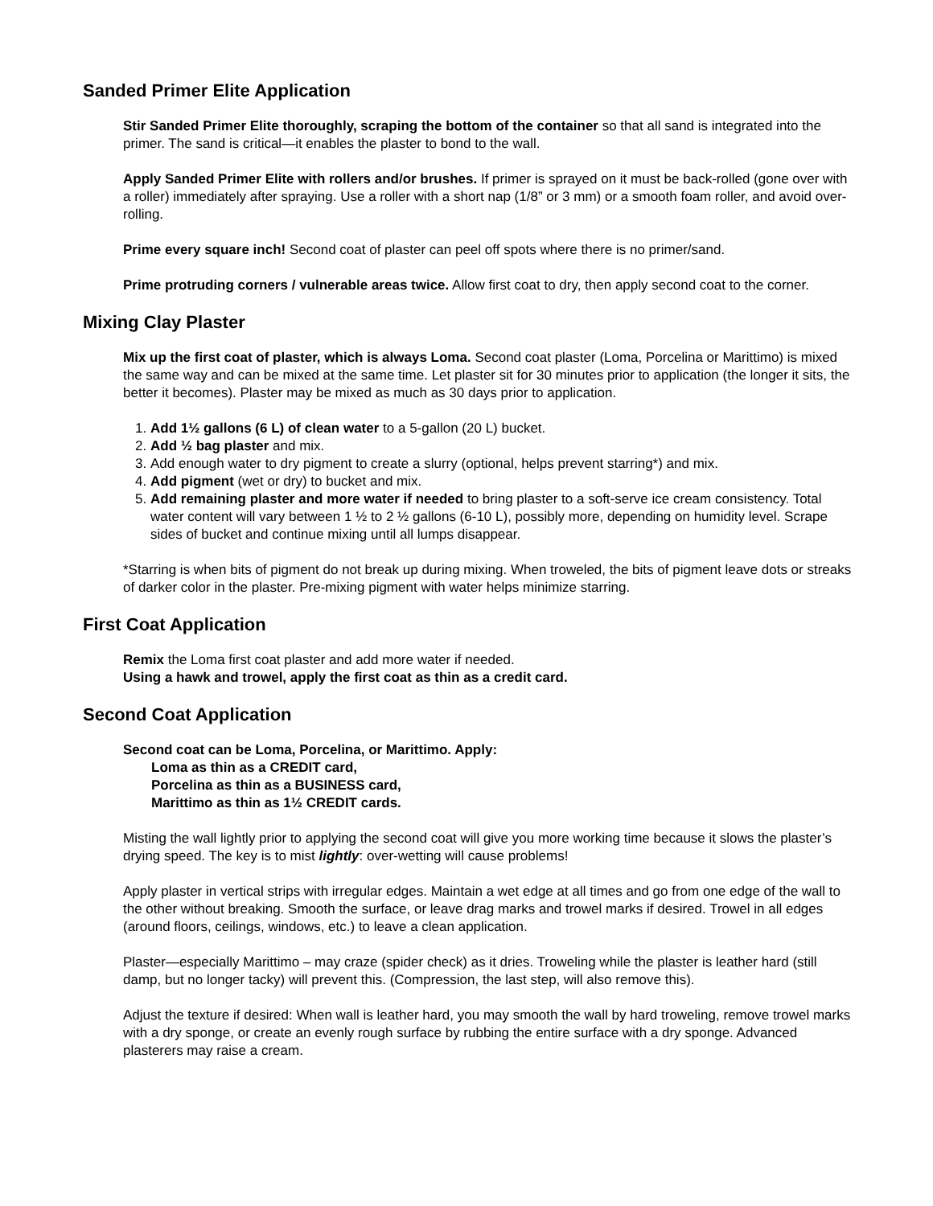Sanded Primer Elite Application
Stir Sanded Primer Elite thoroughly, scraping the bottom of the container so that all sand is integrated into the primer. The sand is critical—it enables the plaster to bond to the wall.
Apply Sanded Primer Elite with rollers and/or brushes. If primer is sprayed on it must be back-rolled (gone over with a roller) immediately after spraying. Use a roller with a short nap (1/8” or 3 mm) or a smooth foam roller, and avoid over-rolling.
Prime every square inch! Second coat of plaster can peel off spots where there is no primer/sand.
Prime protruding corners / vulnerable areas twice. Allow first coat to dry, then apply second coat to the corner.
Mixing Clay Plaster
Mix up the first coat of plaster, which is always Loma. Second coat plaster (Loma, Porcelina or Marittimo) is mixed the same way and can be mixed at the same time. Let plaster sit for 30 minutes prior to application (the longer it sits, the better it becomes). Plaster may be mixed as much as 30 days prior to application.
1. Add 1½ gallons (6 L) of clean water to a 5-gallon (20 L) bucket.
2. Add ½ bag plaster and mix.
3. Add enough water to dry pigment to create a slurry (optional, helps prevent starring*) and mix.
4. Add pigment (wet or dry) to bucket and mix.
5. Add remaining plaster and more water if needed to bring plaster to a soft-serve ice cream consistency. Total water content will vary between 1 ½ to 2 ½ gallons (6-10 L), possibly more, depending on humidity level. Scrape sides of bucket and continue mixing until all lumps disappear.
*Starring is when bits of pigment do not break up during mixing. When troweled, the bits of pigment leave dots or streaks of darker color in the plaster. Pre-mixing pigment with water helps minimize starring.
First Coat Application
Remix the Loma first coat plaster and add more water if needed.
Using a hawk and trowel, apply the first coat as thin as a credit card.
Second Coat Application
Second coat can be Loma, Porcelina, or Marittimo. Apply:
Loma as thin as a CREDIT card,
Porcelina as thin as a BUSINESS card,
Marittimo as thin as 1½ CREDIT cards.
Misting the wall lightly prior to applying the second coat will give you more working time because it slows the plaster’s drying speed. The key is to mist lightly: over-wetting will cause problems!
Apply plaster in vertical strips with irregular edges. Maintain a wet edge at all times and go from one edge of the wall to the other without breaking. Smooth the surface, or leave drag marks and trowel marks if desired. Trowel in all edges (around floors, ceilings, windows, etc.) to leave a clean application.
Plaster—especially Marittimo – may craze (spider check) as it dries. Troweling while the plaster is leather hard (still damp, but no longer tacky) will prevent this. (Compression, the last step, will also remove this).
Adjust the texture if desired: When wall is leather hard, you may smooth the wall by hard troweling, remove trowel marks with a dry sponge, or create an evenly rough surface by rubbing the entire surface with a dry sponge. Advanced plasterers may raise a cream.